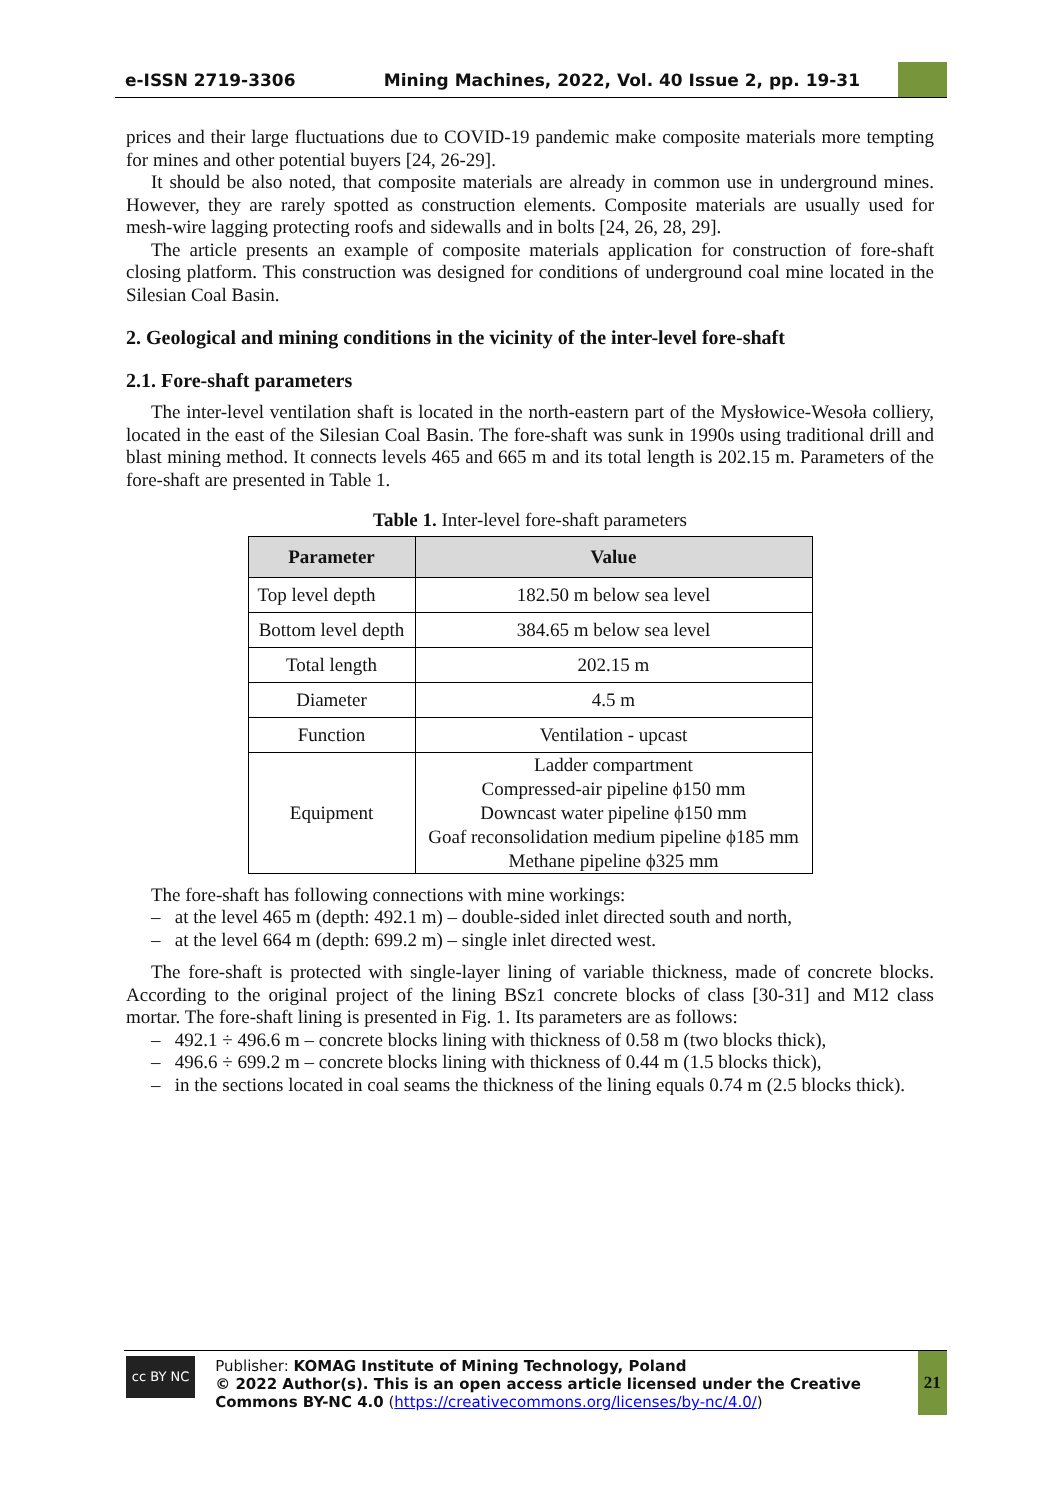e-ISSN 2719-3306 Mining Machines, 2022, Vol. 40 Issue 2, pp. 19-31
prices and their large fluctuations due to COVID-19 pandemic make composite materials more tempting for mines and other potential buyers [24, 26-29].
It should be also noted, that composite materials are already in common use in underground mines. However, they are rarely spotted as construction elements. Composite materials are usually used for mesh-wire lagging protecting roofs and sidewalls and in bolts [24, 26, 28, 29].
The article presents an example of composite materials application for construction of fore-shaft closing platform. This construction was designed for conditions of underground coal mine located in the Silesian Coal Basin.
2. Geological and mining conditions in the vicinity of the inter-level fore-shaft
2.1. Fore-shaft parameters
The inter-level ventilation shaft is located in the north-eastern part of the Mysłowice-Wesoła colliery, located in the east of the Silesian Coal Basin. The fore-shaft was sunk in 1990s using traditional drill and blast mining method. It connects levels 465 and 665 m and its total length is 202.15 m. Parameters of the fore-shaft are presented in Table 1.
Table 1. Inter-level fore-shaft parameters
| Parameter | Value |
| --- | --- |
| Top level depth | 182.50 m below sea level |
| Bottom level depth | 384.65 m below sea level |
| Total length | 202.15 m |
| Diameter | 4.5 m |
| Function | Ventilation - upcast |
| Equipment | Ladder compartment Compressed-air pipeline ϕ150 mm Downcast water pipeline ϕ150 mm Goaf reconsolidation medium pipeline ϕ185 mm Methane pipeline ϕ325 mm |
The fore-shaft has following connections with mine workings:
– at the level 465 m (depth: 492.1 m) – double-sided inlet directed south and north,
– at the level 664 m (depth: 699.2 m) – single inlet directed west.
The fore-shaft is protected with single-layer lining of variable thickness, made of concrete blocks. According to the original project of the lining BSz1 concrete blocks of class [30-31] and M12 class mortar. The fore-shaft lining is presented in Fig. 1. Its parameters are as follows:
– 492.1 ÷ 496.6 m – concrete blocks lining with thickness of 0.58 m (two blocks thick),
– 496.6 ÷ 699.2 m – concrete blocks lining with thickness of 0.44 m (1.5 blocks thick),
– in the sections located in coal seams the thickness of the lining equals 0.74 m (2.5 blocks thick).
cc BY NC
Publisher: KOMAG Institute of Mining Technology, Poland
© 2022 Author(s). This is an open access article licensed under the Creative Commons BY-NC 4.0 (https://creativecommons.org/licenses/by-nc/4.0/)
21